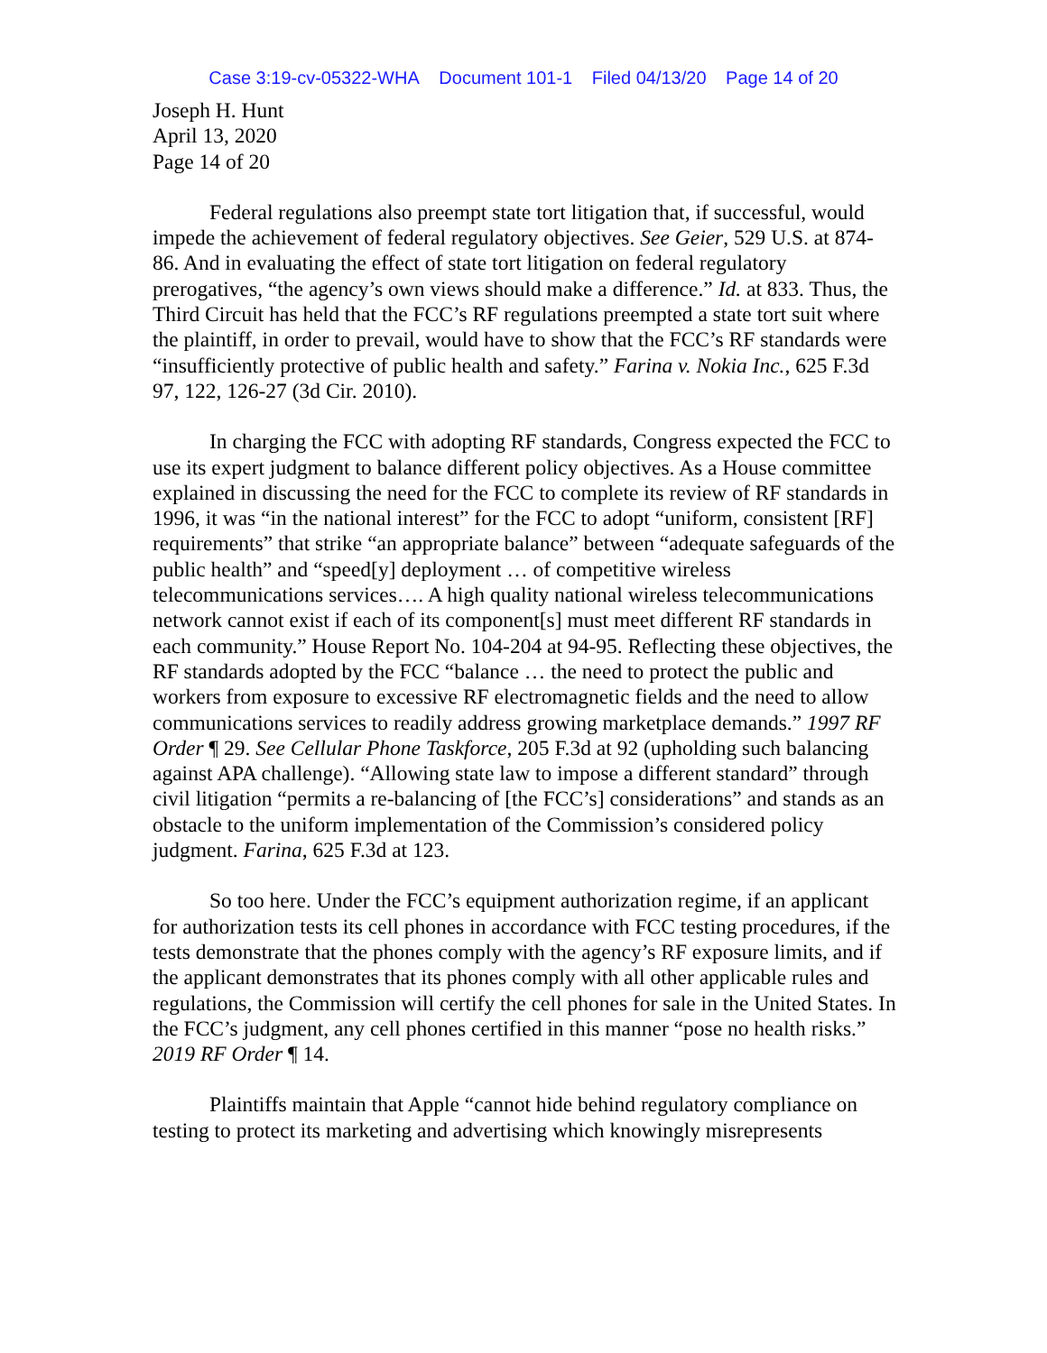Case 3:19-cv-05322-WHA Document 101-1 Filed 04/13/20 Page 14 of 20
Joseph H. Hunt
April 13, 2020
Page 14 of 20
Federal regulations also preempt state tort litigation that, if successful, would impede the achievement of federal regulatory objectives. See Geier, 529 U.S. at 874-86. And in evaluating the effect of state tort litigation on federal regulatory prerogatives, “the agency’s own views should make a difference.” Id. at 833. Thus, the Third Circuit has held that the FCC’s RF regulations preempted a state tort suit where the plaintiff, in order to prevail, would have to show that the FCC’s RF standards were “insufficiently protective of public health and safety.” Farina v. Nokia Inc., 625 F.3d 97, 122, 126-27 (3d Cir. 2010).
In charging the FCC with adopting RF standards, Congress expected the FCC to use its expert judgment to balance different policy objectives. As a House committee explained in discussing the need for the FCC to complete its review of RF standards in 1996, it was “in the national interest” for the FCC to adopt “uniform, consistent [RF] requirements” that strike “an appropriate balance” between “adequate safeguards of the public health” and “speed[y] deployment … of competitive wireless telecommunications services…. A high quality national wireless telecommunications network cannot exist if each of its component[s] must meet different RF standards in each community.” House Report No. 104-204 at 94-95. Reflecting these objectives, the RF standards adopted by the FCC “balance … the need to protect the public and workers from exposure to excessive RF electromagnetic fields and the need to allow communications services to readily address growing marketplace demands.” 1997 RF Order ¶ 29. See Cellular Phone Taskforce, 205 F.3d at 92 (upholding such balancing against APA challenge). “Allowing state law to impose a different standard” through civil litigation “permits a re-balancing of [the FCC’s] considerations” and stands as an obstacle to the uniform implementation of the Commission’s considered policy judgment. Farina, 625 F.3d at 123.
So too here. Under the FCC’s equipment authorization regime, if an applicant for authorization tests its cell phones in accordance with FCC testing procedures, if the tests demonstrate that the phones comply with the agency’s RF exposure limits, and if the applicant demonstrates that its phones comply with all other applicable rules and regulations, the Commission will certify the cell phones for sale in the United States. In the FCC’s judgment, any cell phones certified in this manner “pose no health risks.” 2019 RF Order ¶ 14.
Plaintiffs maintain that Apple “cannot hide behind regulatory compliance on testing to protect its marketing and advertising which knowingly misrepresents